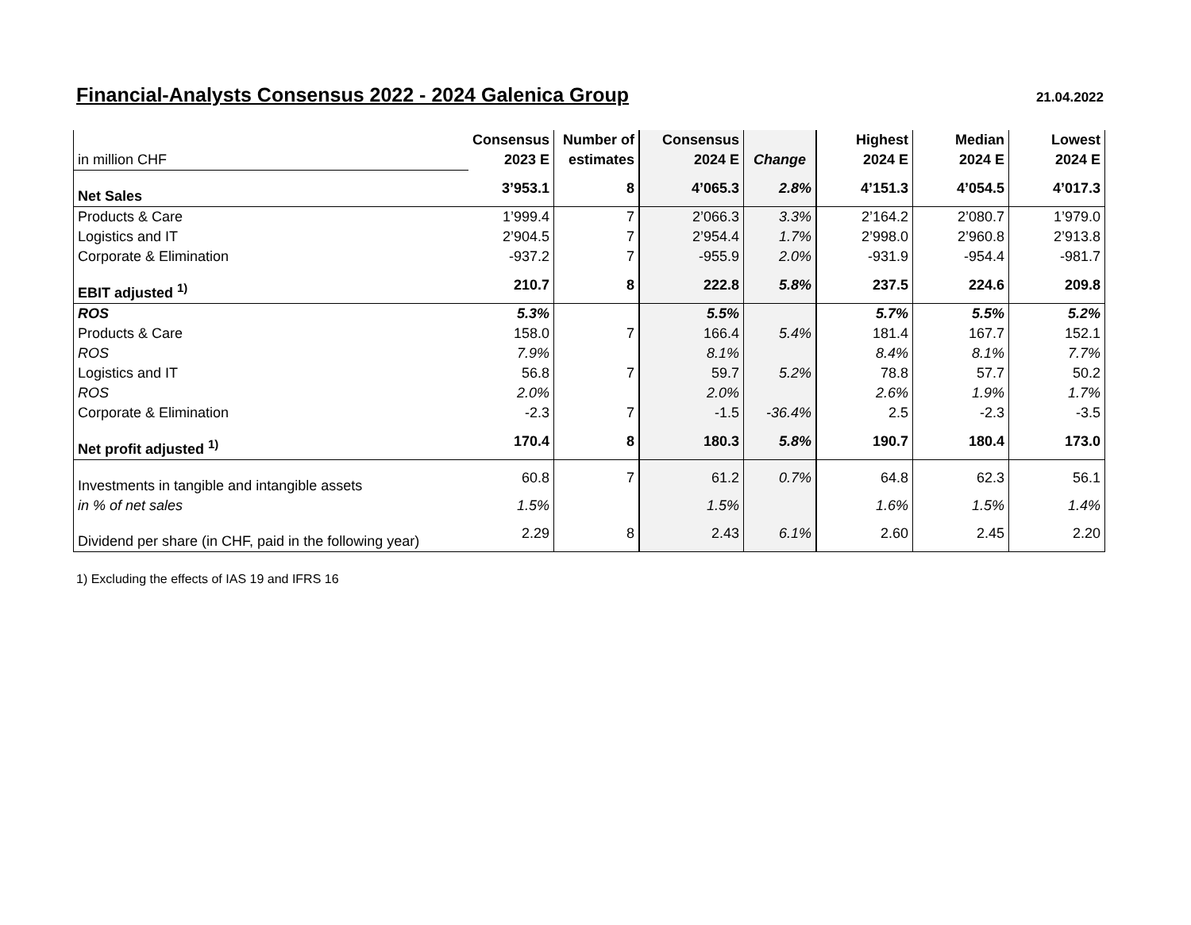Financial-Analysts Consensus 2022 - 2024 Galenica Group
21.04.2022
| | Consensus | Number of | Consensus | | Highest | Median | Lowest |
| --- | --- | --- | --- | --- | --- | --- | --- |
| in million CHF | 2023 E | estimates | 2024 E | Change | 2024 E | 2024 E | 2024 E |
| Net Sales | 3’953.1 | 8 | 4’065.3 | 2.8% | 4’151.3 | 4’054.5 | 4’017.3 |
| Products & Care | 1’999.4 | 7 | 2’066.3 | 3.3% | 2’164.2 | 2’080.7 | 1’979.0 |
| Logistics and IT | 2’904.5 | 7 | 2’954.4 | 1.7% | 2’998.0 | 2’960.8 | 2’913.8 |
| Corporate & Elimination | -937.2 | 7 | -955.9 | 2.0% | -931.9 | -954.4 | -981.7 |
| EBIT adjusted <sup>1)</sup> | 210.7 | 8 | 222.8 | 5.8% | 237.5 | 224.6 | 209.8 |
| ROS | 5.3% | | 5.5% | | 5.7% | 5.5% | 5.2% |
| Products & Care | 158.0 | 7 | 166.4 | 5.4% | 181.4 | 167.7 | 152.1 |
| ROS | 7.9% | | 8.1% | | 8.4% | 8.1% | 7.7% |
| Logistics and IT | 56.8 | 7 | 59.7 | 5.2% | 78.8 | 57.7 | 50.2 |
| ROS | 2.0% | | 2.0% | | 2.6% | 1.9% | 1.7% |
| Corporate & Elimination | -2.3 | 7 | -1.5 | -36.4% | 2.5 | -2.3 | -3.5 |
| Net profit adjusted <sup>1)</sup> | 170.4 | 8 | 180.3 | 5.8% | 190.7 | 180.4 | 173.0 |
| Investments in tangible and intangible assets | 60.8 | 7 | 61.2 | 0.7% | 64.8 | 62.3 | 56.1 |
| in % of net sales | 1.5% | | 1.5% | | 1.6% | 1.5% | 1.4% |
| Dividend per share (in CHF, paid in the following year) | 2.29 | 8 | 2.43 | 6.1% | 2.60 | 2.45 | 2.20 |
1) Excluding the effects of IAS 19 and IFRS 16